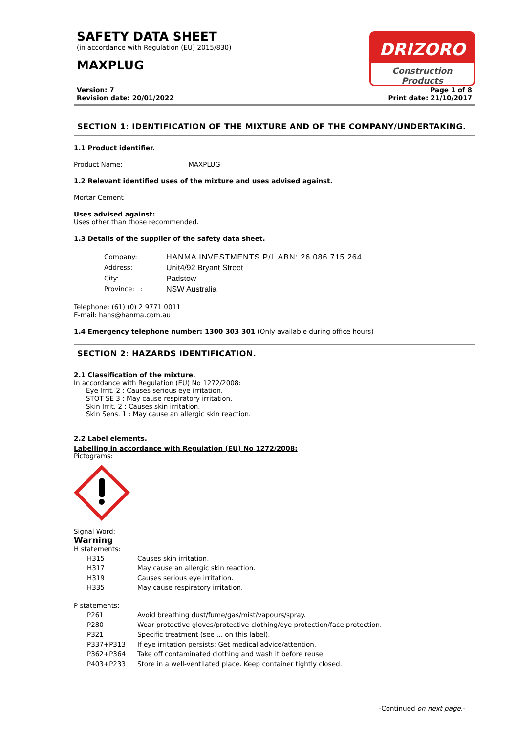SAFETY DATA SHEET
(in accordance with Regulation (EU) 2015/830)
MAXPLUG
DRIZORO
Construction Products
Version: 7
Revision date: 20/01/2022
Page 1 of 8
Print date: 21/10/2017
SECTION 1: IDENTIFICATION OF THE MIXTURE AND OF THE COMPANY/UNDERTAKING.
1.1 Product identifier.
Product Name: MAXPLUG
1.2 Relevant identified uses of the mixture and uses advised against.
Mortar Cement
Uses advised against:
Uses other than those recommended.
1.3 Details of the supplier of the safety data sheet.
| Company: | HANMA INVESTMENTS P/L ABN: 26 086 715 264 |
| Address: | Unit4/92 Bryant Street |
| City: | Padstow |
| Province: : | NSW Australia |
Telephone: (61) (0) 2 9771 0011
E-mail: hans@hanma.com.au
1.4 Emergency telephone number: 1300 303 301 (Only available during office hours)
SECTION 2: HAZARDS IDENTIFICATION.
2.1 Classification of the mixture.
In accordance with Regulation (EU) No 1272/2008:
Eye Irrit. 2 : Causes serious eye irritation.
STOT SE 3 : May cause respiratory irritation.
Skin Irrit. 2 : Causes skin irritation.
Skin Sens. 1 : May cause an allergic skin reaction.
2.2 Label elements.
Labelling in accordance with Regulation (EU) No 1272/2008:
Pictograms:
Signal Word:
Warning
H statements:
| H315 | Causes skin irritation. |
| H317 | May cause an allergic skin reaction. |
| H319 | Causes serious eye irritation. |
| H335 | May cause respiratory irritation. |
P statements:
| P261 | Avoid breathing dust/fume/gas/mist/vapours/spray. |
| P280 | Wear protective gloves/protective clothing/eye protection/face protection. |
| P321 | Specific treatment (see ... on this label). |
| P337+P313 | If eye irritation persists: Get medical advice/attention. |
| P362+P364 | Take off contaminated clothing and wash it before reuse. |
| P403+P233 | Store in a well-ventilated place. Keep container tightly closed. |
-Continued on next page.-